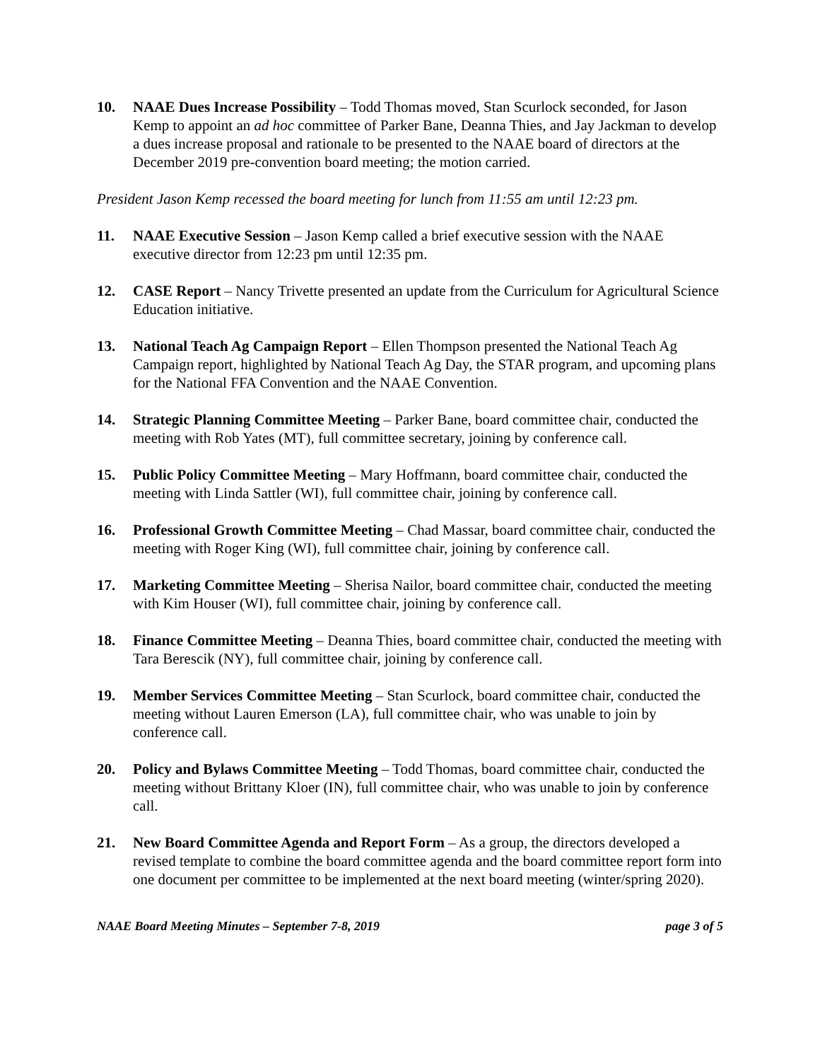10. NAAE Dues Increase Possibility – Todd Thomas moved, Stan Scurlock seconded, for Jason Kemp to appoint an ad hoc committee of Parker Bane, Deanna Thies, and Jay Jackman to develop a dues increase proposal and rationale to be presented to the NAAE board of directors at the December 2019 pre-convention board meeting; the motion carried.
President Jason Kemp recessed the board meeting for lunch from 11:55 am until 12:23 pm.
11. NAAE Executive Session – Jason Kemp called a brief executive session with the NAAE executive director from 12:23 pm until 12:35 pm.
12. CASE Report – Nancy Trivette presented an update from the Curriculum for Agricultural Science Education initiative.
13. National Teach Ag Campaign Report – Ellen Thompson presented the National Teach Ag Campaign report, highlighted by National Teach Ag Day, the STAR program, and upcoming plans for the National FFA Convention and the NAAE Convention.
14. Strategic Planning Committee Meeting – Parker Bane, board committee chair, conducted the meeting with Rob Yates (MT), full committee secretary, joining by conference call.
15. Public Policy Committee Meeting – Mary Hoffmann, board committee chair, conducted the meeting with Linda Sattler (WI), full committee chair, joining by conference call.
16. Professional Growth Committee Meeting – Chad Massar, board committee chair, conducted the meeting with Roger King (WI), full committee chair, joining by conference call.
17. Marketing Committee Meeting – Sherisa Nailor, board committee chair, conducted the meeting with Kim Houser (WI), full committee chair, joining by conference call.
18. Finance Committee Meeting – Deanna Thies, board committee chair, conducted the meeting with Tara Berescik (NY), full committee chair, joining by conference call.
19. Member Services Committee Meeting – Stan Scurlock, board committee chair, conducted the meeting without Lauren Emerson (LA), full committee chair, who was unable to join by conference call.
20. Policy and Bylaws Committee Meeting – Todd Thomas, board committee chair, conducted the meeting without Brittany Kloer (IN), full committee chair, who was unable to join by conference call.
21. New Board Committee Agenda and Report Form – As a group, the directors developed a revised template to combine the board committee agenda and the board committee report form into one document per committee to be implemented at the next board meeting (winter/spring 2020).
NAAE Board Meeting Minutes – September 7-8, 2019 page 3 of 5